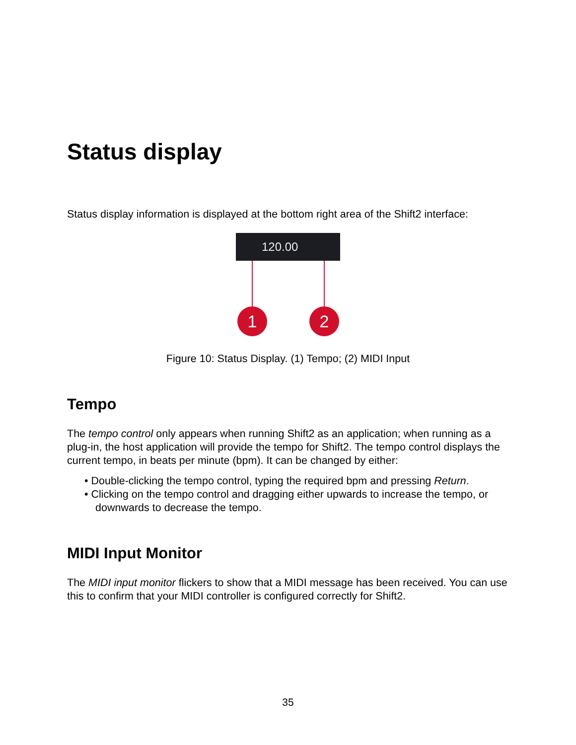Status display
Status display information is displayed at the bottom right area of the Shift2 interface:
120.00
1 2
Figure 10: Status Display. (1) Tempo; (2) MIDI Input
Tempo
The tempo control only appears when running Shift2 as an application; when running as a plug-in, the host application will provide the tempo for Shift2. The tempo control displays the current tempo, in beats per minute (bpm). It can be changed by either:
• Double-clicking the tempo control, typing the required bpm and pressing Return.
• Clicking on the tempo control and dragging either upwards to increase the tempo, or downwards to decrease the tempo.
MIDI Input Monitor
The MIDI input monitor flickers to show that a MIDI message has been received. You can use this to confirm that your MIDI controller is configured correctly for Shift2.
35